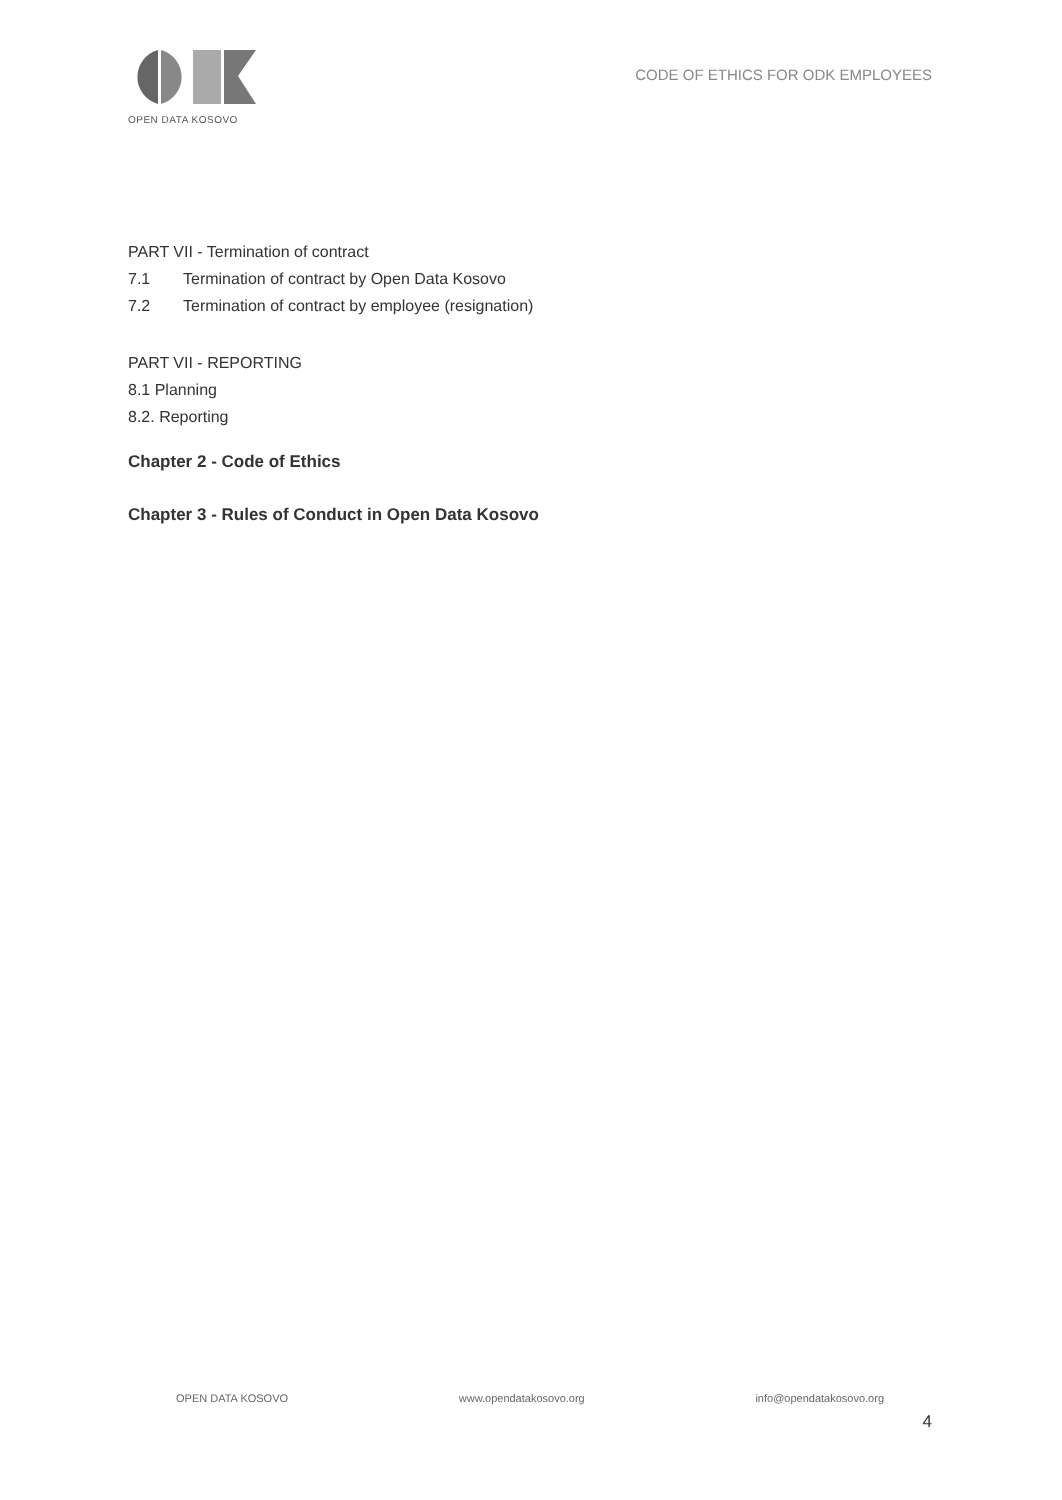OPEN DATA KOSOVO
CODE OF ETHICS FOR ODK EMPLOYEES
PART VII - Termination of contract
7.1 Termination of contract by Open Data Kosovo
7.2 Termination of contract by employee (resignation)
PART VII - REPORTING
8.1 Planning
8.2. Reporting
Chapter 2 - Code of Ethics
Chapter 3 - Rules of Conduct in Open Data Kosovo
OPEN DATA KOSOVO www.opendatakosovo.org info@opendatakosovo.org
4